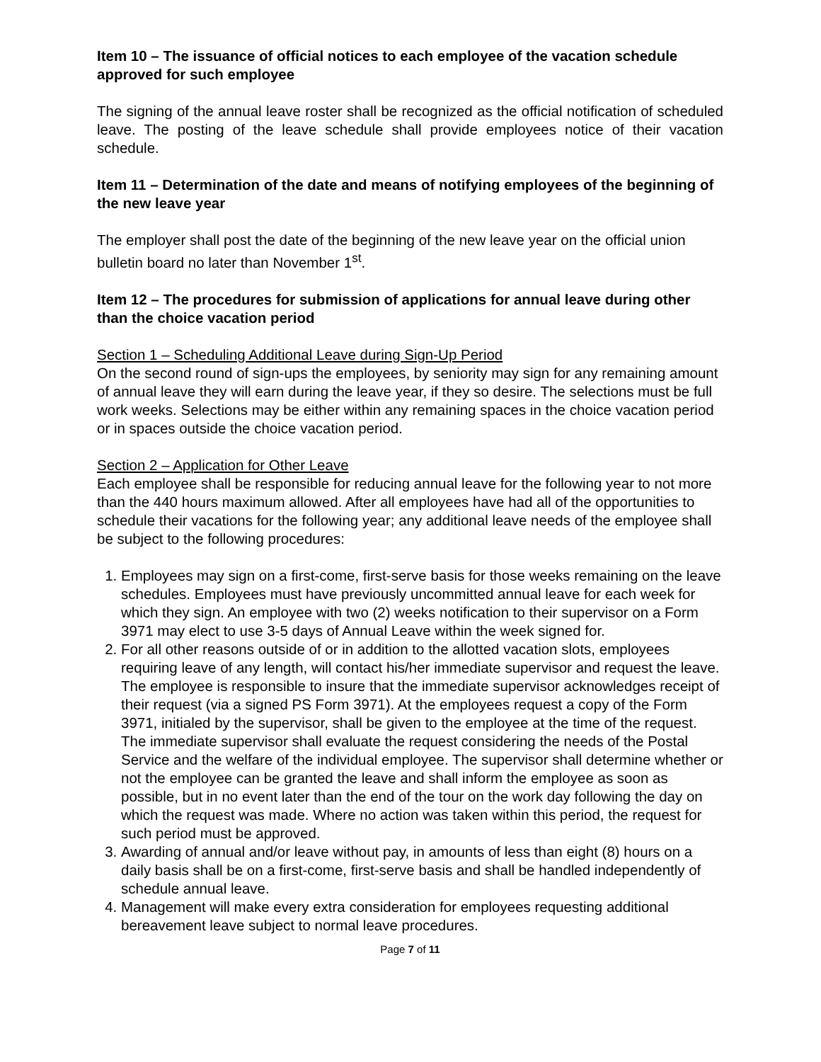Item 10 – The issuance of official notices to each employee of the vacation schedule approved for such employee
The signing of the annual leave roster shall be recognized as the official notification of scheduled leave. The posting of the leave schedule shall provide employees notice of their vacation schedule.
Item 11 – Determination of the date and means of notifying employees of the beginning of the new leave year
The employer shall post the date of the beginning of the new leave year on the official union bulletin board no later than November 1<sup>st</sup>.
Item 12 – The procedures for submission of applications for annual leave during other than the choice vacation period
Section 1 – Scheduling Additional Leave during Sign-Up Period
On the second round of sign-ups the employees, by seniority may sign for any remaining amount of annual leave they will earn during the leave year, if they so desire. The selections must be full work weeks. Selections may be either within any remaining spaces in the choice vacation period or in spaces outside the choice vacation period.
Section 2 – Application for Other Leave
Each employee shall be responsible for reducing annual leave for the following year to not more than the 440 hours maximum allowed. After all employees have had all of the opportunities to schedule their vacations for the following year; any additional leave needs of the employee shall be subject to the following procedures:
1. Employees may sign on a first-come, first-serve basis for those weeks remaining on the leave schedules. Employees must have previously uncommitted annual leave for each week for which they sign. An employee with two (2) weeks notification to their supervisor on a Form 3971 may elect to use 3-5 days of Annual Leave within the week signed for.
2. For all other reasons outside of or in addition to the allotted vacation slots, employees requiring leave of any length, will contact his/her immediate supervisor and request the leave. The employee is responsible to insure that the immediate supervisor acknowledges receipt of their request (via a signed PS Form 3971). At the employees request a copy of the Form 3971, initialed by the supervisor, shall be given to the employee at the time of the request. The immediate supervisor shall evaluate the request considering the needs of the Postal Service and the welfare of the individual employee. The supervisor shall determine whether or not the employee can be granted the leave and shall inform the employee as soon as possible, but in no event later than the end of the tour on the work day following the day on which the request was made. Where no action was taken within this period, the request for such period must be approved.
3. Awarding of annual and/or leave without pay, in amounts of less than eight (8) hours on a daily basis shall be on a first-come, first-serve basis and shall be handled independently of schedule annual leave.
4. Management will make every extra consideration for employees requesting additional bereavement leave subject to normal leave procedures.
Page 7 of 11